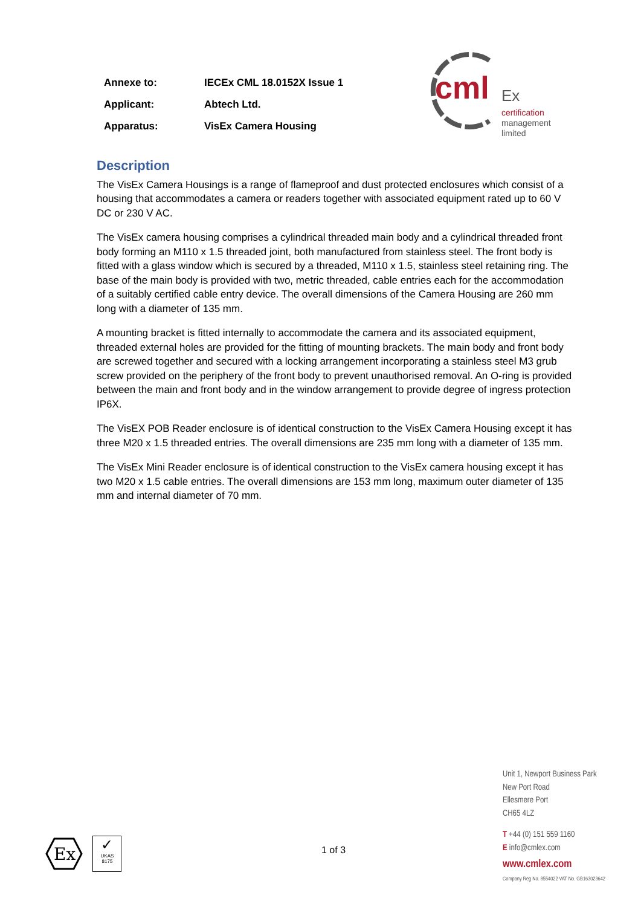| Annexe to: | IECEx CML 18.0152X Issue 1 |
| Applicant: | Abtech Ltd. |
| Apparatus: | VisEx Camera Housing |
cml Ex
certification
management
limited
Description
The VisEx Camera Housings is a range of flameproof and dust protected enclosures which consist of a housing that accommodates a camera or readers together with associated equipment rated up to 60 V DC or 230 V AC.
The VisEx camera housing comprises a cylindrical threaded main body and a cylindrical threaded front body forming an M110 x 1.5 threaded joint, both manufactured from stainless steel. The front body is fitted with a glass window which is secured by a threaded, M110 x 1.5, stainless steel retaining ring. The base of the main body is provided with two, metric threaded, cable entries each for the accommodation of a suitably certified cable entry device. The overall dimensions of the Camera Housing are 260 mm long with a diameter of 135 mm.
A mounting bracket is fitted internally to accommodate the camera and its associated equipment, threaded external holes are provided for the fitting of mounting brackets. The main body and front body are screwed together and secured with a locking arrangement incorporating a stainless steel M3 grub screw provided on the periphery of the front body to prevent unauthorised removal. An O-ring is provided between the main and front body and in the window arrangement to provide degree of ingress protection IP6X.
The VisEX POB Reader enclosure is of identical construction to the VisEx Camera Housing except it has three M20 x 1.5 threaded entries. The overall dimensions are 235 mm long with a diameter of 135 mm.
The VisEx Mini Reader enclosure is of identical construction to the VisEx camera housing except it has two M20 x 1.5 cable entries. The overall dimensions are 153 mm long, maximum outer diameter of 135 mm and internal diameter of 70 mm.
Ex
✓
UKAS
8175
1 of 3
Unit 1, Newport Business Park
New Port Road
Ellesmere Port
CH65 4LZ
T +44 (0) 151 559 1160
E info@cmlex.com
www.cmlex.com
Company Reg No. 8554022 VAT No. GB163023642